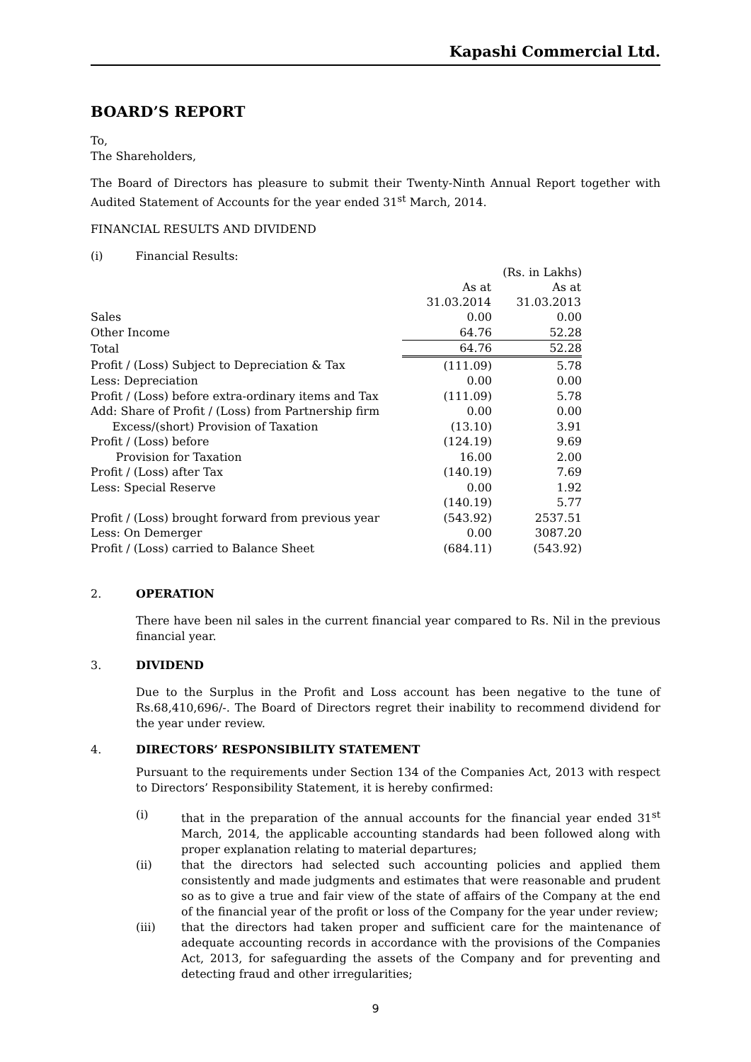Kapashi Commercial Ltd.
BOARD’S REPORT
To,
The Shareholders,
The Board of Directors has pleasure to submit their Twenty-Ninth Annual Report together with Audited Statement of Accounts for the year ended 31<sup>st</sup> March, 2014.
FINANCIAL RESULTS AND DIVIDEND
(i) Financial Results:
| | | (Rs. in Lakhs) |
| | As at | As at |
| | 31.03.2014 | 31.03.2013 |
| Sales | 0.00 | 0.00 |
| Other Income | 64.76 | 52.28 |
| Total | 64.76 | 52.28 |
| Profit / (Loss) Subject to Depreciation & Tax | (111.09) | 5.78 |
| Less: Depreciation | 0.00 | 0.00 |
| Profit / (Loss) before extra-ordinary items and Tax | (111.09) | 5.78 |
| Add: Share of Profit / (Loss) from Partnership firm | 0.00 | 0.00 |
| Excess/(short) Provision of Taxation | (13.10) | 3.91 |
| Profit / (Loss) before | (124.19) | 9.69 |
| Provision for Taxation | 16.00 | 2.00 |
| Profit / (Loss) after Tax | (140.19) | 7.69 |
| Less: Special Reserve | 0.00 | 1.92 |
| | (140.19) | 5.77 |
| Profit / (Loss) brought forward from previous year | (543.92) | 2537.51 |
| Less: On Demerger | 0.00 | 3087.20 |
| Profit / (Loss) carried to Balance Sheet | (684.11) | (543.92) |
2. OPERATION
There have been nil sales in the current financial year compared to Rs. Nil in the previous financial year.
3. DIVIDEND
Due to the Surplus in the Profit and Loss account has been negative to the tune of Rs.68,410,696/-. The Board of Directors regret their inability to recommend dividend for the year under review.
4. DIRECTORS’ RESPONSIBILITY STATEMENT
Pursuant to the requirements under Section 134 of the Companies Act, 2013 with respect to Directors’ Responsibility Statement, it is hereby confirmed:
(i) that in the preparation of the annual accounts for the financial year ended 31<sup>st</sup> March, 2014, the applicable accounting standards had been followed along with proper explanation relating to material departures;
(ii) that the directors had selected such accounting policies and applied them consistently and made judgments and estimates that were reasonable and prudent so as to give a true and fair view of the state of affairs of the Company at the end of the financial year of the profit or loss of the Company for the year under review;
(iii) that the directors had taken proper and sufficient care for the maintenance of adequate accounting records in accordance with the provisions of the Companies Act, 2013, for safeguarding the assets of the Company and for preventing and detecting fraud and other irregularities;
9